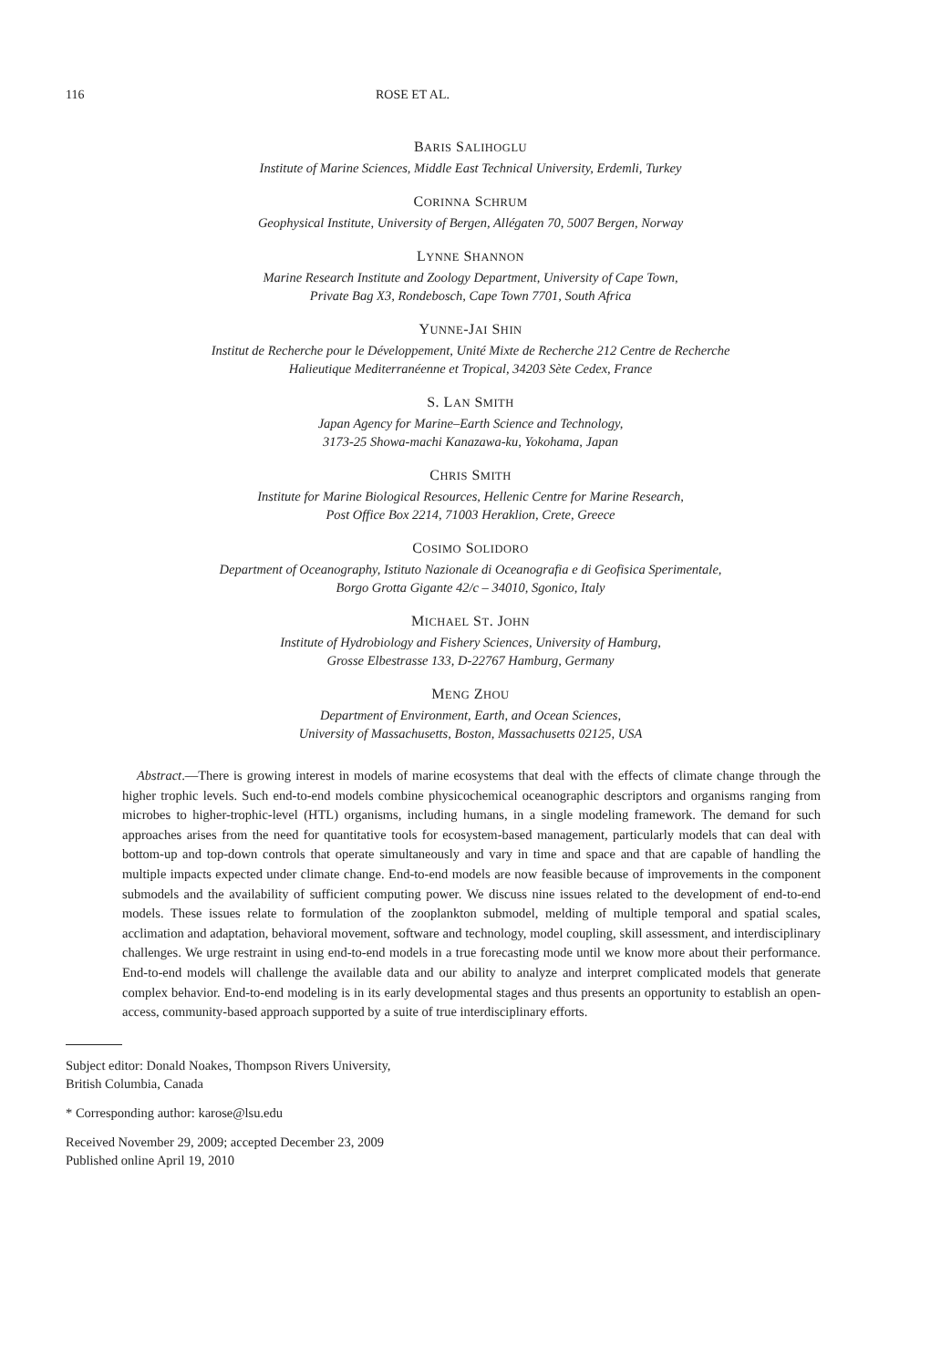116 ROSE ET AL.
BARIS SALIHOGLU
Institute of Marine Sciences, Middle East Technical University, Erdemli, Turkey
CORINNA SCHRUM
Geophysical Institute, University of Bergen, Allégaten 70, 5007 Bergen, Norway
LYNNE SHANNON
Marine Research Institute and Zoology Department, University of Cape Town,
Private Bag X3, Rondebosch, Cape Town 7701, South Africa
YUNNE-JAI SHIN
Institut de Recherche pour le Développement, Unité Mixte de Recherche 212 Centre de Recherche
Halieutique Mediterranéenne et Tropical, 34203 Sète Cedex, France
S. LAN SMITH
Japan Agency for Marine–Earth Science and Technology,
3173-25 Showa-machi Kanazawa-ku, Yokohama, Japan
CHRIS SMITH
Institute for Marine Biological Resources, Hellenic Centre for Marine Research,
Post Office Box 2214, 71003 Heraklion, Crete, Greece
COSIMO SOLIDORO
Department of Oceanography, Istituto Nazionale di Oceanografia e di Geofisica Sperimentale,
Borgo Grotta Gigante 42/c – 34010, Sgonico, Italy
MICHAEL ST. JOHN
Institute of Hydrobiology and Fishery Sciences, University of Hamburg,
Grosse Elbestrasse 133, D-22767 Hamburg, Germany
MENG ZHOU
Department of Environment, Earth, and Ocean Sciences,
University of Massachusetts, Boston, Massachusetts 02125, USA
Abstract.—There is growing interest in models of marine ecosystems that deal with the effects of climate change through the higher trophic levels. Such end-to-end models combine physicochemical oceanographic descriptors and organisms ranging from microbes to higher-trophic-level (HTL) organisms, including humans, in a single modeling framework. The demand for such approaches arises from the need for quantitative tools for ecosystem-based management, particularly models that can deal with bottom-up and top-down controls that operate simultaneously and vary in time and space and that are capable of handling the multiple impacts expected under climate change. End-to-end models are now feasible because of improvements in the component submodels and the availability of sufficient computing power. We discuss nine issues related to the development of end-to-end models. These issues relate to formulation of the zooplankton submodel, melding of multiple temporal and spatial scales, acclimation and adaptation, behavioral movement, software and technology, model coupling, skill assessment, and interdisciplinary challenges. We urge restraint in using end-to-end models in a true forecasting mode until we know more about their performance. End-to-end models will challenge the available data and our ability to analyze and interpret complicated models that generate complex behavior. End-to-end modeling is in its early developmental stages and thus presents an opportunity to establish an open-access, community-based approach supported by a suite of true interdisciplinary efforts.
Subject editor: Donald Noakes, Thompson Rivers University,
British Columbia, Canada
* Corresponding author: karose@lsu.edu
Received November 29, 2009; accepted December 23, 2009
Published online April 19, 2010